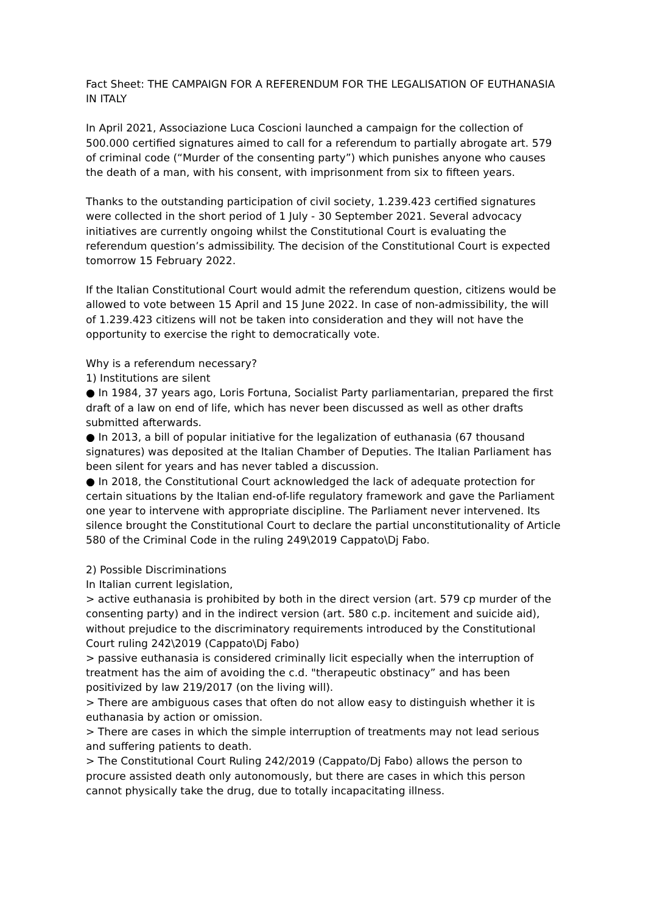Fact Sheet: THE CAMPAIGN FOR A REFERENDUM FOR THE LEGALISATION OF EUTHANASIA IN ITALY
In April 2021, Associazione Luca Coscioni launched a campaign for the collection of 500.000 certified signatures aimed to call for a referendum to partially abrogate art. 579 of criminal code (“Murder of the consenting party”) which punishes anyone who causes the death of a man, with his consent, with imprisonment from six to fifteen years.
Thanks to the outstanding participation of civil society, 1.239.423 certified signatures were collected in the short period of 1 July - 30 September 2021. Several advocacy initiatives are currently ongoing whilst the Constitutional Court is evaluating the referendum question’s admissibility. The decision of the Constitutional Court is expected tomorrow 15 February 2022.
If the Italian Constitutional Court would admit the referendum question, citizens would be allowed to vote between 15 April and 15 June 2022. In case of non-admissibility, the will of 1.239.423 citizens will not be taken into consideration and they will not have the opportunity to exercise the right to democratically vote.
Why is a referendum necessary?
1) Institutions are silent
● In 1984, 37 years ago, Loris Fortuna, Socialist Party parliamentarian, prepared the first draft of a law on end of life, which has never been discussed as well as other drafts submitted afterwards.
● In 2013, a bill of popular initiative for the legalization of euthanasia (67 thousand signatures) was deposited at the Italian Chamber of Deputies. The Italian Parliament has been silent for years and has never tabled a discussion.
● In 2018, the Constitutional Court acknowledged the lack of adequate protection for certain situations by the Italian end-of-life regulatory framework and gave the Parliament one year to intervene with appropriate discipline. The Parliament never intervened. Its silence brought the Constitutional Court to declare the partial unconstitutionality of Article 580 of the Criminal Code in the ruling 249\2019 Cappato\Dj Fabo.
2) Possible Discriminations
In Italian current legislation,
> active euthanasia is prohibited by both in the direct version (art. 579 cp murder of the consenting party) and in the indirect version (art. 580 c.p. incitement and suicide aid), without prejudice to the discriminatory requirements introduced by the Constitutional Court ruling 242\2019 (Cappato\Dj Fabo)
> passive euthanasia is considered criminally licit especially when the interruption of treatment has the aim of avoiding the c.d. "therapeutic obstinacy” and has been positivized by law 219/2017 (on the living will).
> There are ambiguous cases that often do not allow easy to distinguish whether it is euthanasia by action or omission.
> There are cases in which the simple interruption of treatments may not lead serious and suffering patients to death.
> The Constitutional Court Ruling 242/2019 (Cappato/Dj Fabo) allows the person to procure assisted death only autonomously, but there are cases in which this person cannot physically take the drug, due to totally incapacitating illness.